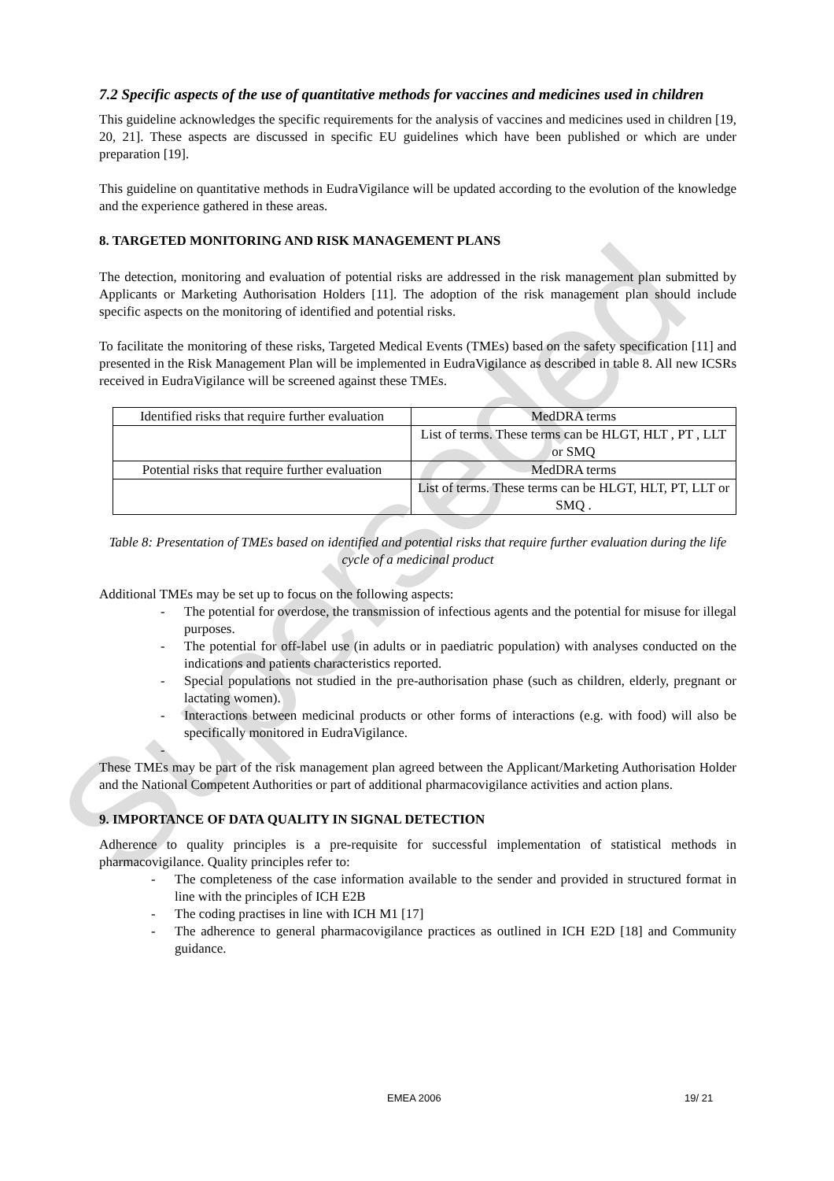Superseded
7.2 Specific aspects of the use of quantitative methods for vaccines and medicines used in children
This guideline acknowledges the specific requirements for the analysis of vaccines and medicines used in children [19, 20, 21]. These aspects are discussed in specific EU guidelines which have been published or which are under preparation [19].
This guideline on quantitative methods in EudraVigilance will be updated according to the evolution of the knowledge and the experience gathered in these areas.
8. TARGETED MONITORING AND RISK MANAGEMENT PLANS
The detection, monitoring and evaluation of potential risks are addressed in the risk management plan submitted by Applicants or Marketing Authorisation Holders [11]. The adoption of the risk management plan should include specific aspects on the monitoring of identified and potential risks.
To facilitate the monitoring of these risks, Targeted Medical Events (TMEs) based on the safety specification [11] and presented in the Risk Management Plan will be implemented in EudraVigilance as described in table 8. All new ICSRs received in EudraVigilance will be screened against these TMEs.
| Identified risks that require further evaluation | MedDRA terms |
| | List of terms. These terms can be HLGT, HLT , PT , LLT or SMQ |
| Potential risks that require further evaluation | MedDRA terms |
| | List of terms. These terms can be HLGT, HLT, PT, LLT or SMQ . |
Table 8: Presentation of TMEs based on identified and potential risks that require further evaluation during the life cycle of a medicinal product
Additional TMEs may be set up to focus on the following aspects:
- The potential for overdose, the transmission of infectious agents and the potential for misuse for illegal purposes.
- The potential for off-label use (in adults or in paediatric population) with analyses conducted on the indications and patients characteristics reported.
- Special populations not studied in the pre-authorisation phase (such as children, elderly, pregnant or lactating women).
- Interactions between medicinal products or other forms of interactions (e.g. with food) will also be specifically monitored in EudraVigilance.
-
These TMEs may be part of the risk management plan agreed between the Applicant/Marketing Authorisation Holder and the National Competent Authorities or part of additional pharmacovigilance activities and action plans.
9. IMPORTANCE OF DATA QUALITY IN SIGNAL DETECTION
Adherence to quality principles is a pre-requisite for successful implementation of statistical methods in pharmacovigilance. Quality principles refer to:
- The completeness of the case information available to the sender and provided in structured format in line with the principles of ICH E2B
- The coding practises in line with ICH M1 [17]
- The adherence to general pharmacovigilance practices as outlined in ICH E2D [18] and Community guidance.
EMEA 2006 19/ 21